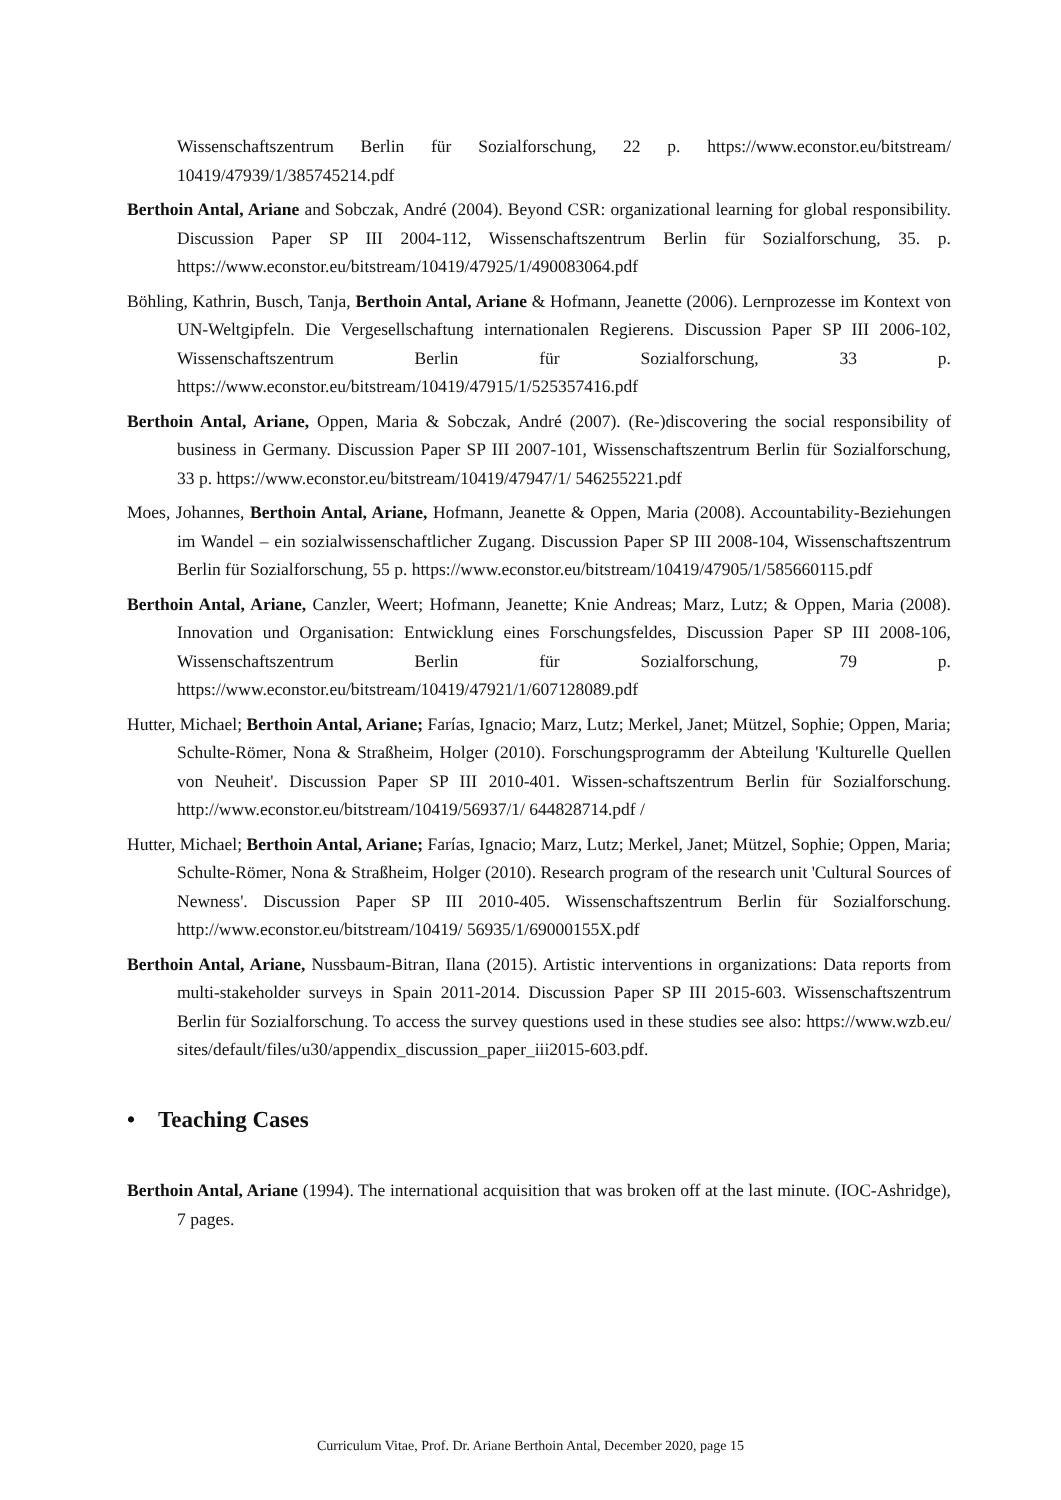Wissenschaftszentrum Berlin für Sozialforschung, 22 p. https://www.econstor.eu/bitstream/ 10419/47939/1/385745214.pdf
Berthoin Antal, Ariane and Sobczak, André (2004). Beyond CSR: organizational learning for global responsibility. Discussion Paper SP III 2004-112, Wissenschaftszentrum Berlin für Sozialforschung, 35. p. https://www.econstor.eu/bitstream/10419/47925/1/490083064.pdf
Böhling, Kathrin, Busch, Tanja, Berthoin Antal, Ariane & Hofmann, Jeanette (2006). Lernprozesse im Kontext von UN-Weltgipfeln. Die Vergesellschaftung internationalen Regierens. Discussion Paper SP III 2006-102, Wissenschaftszentrum Berlin für Sozialforschung, 33 p. https://www.econstor.eu/bitstream/10419/47915/1/525357416.pdf
Berthoin Antal, Ariane, Oppen, Maria & Sobczak, André (2007). (Re-)discovering the social responsibility of business in Germany. Discussion Paper SP III 2007-101, Wissenschaftszentrum Berlin für Sozialforschung, 33 p. https://www.econstor.eu/bitstream/10419/47947/1/ 546255221.pdf
Moes, Johannes, Berthoin Antal, Ariane, Hofmann, Jeanette & Oppen, Maria (2008). Accountability-Beziehungen im Wandel – ein sozialwissenschaftlicher Zugang. Discussion Paper SP III 2008-104, Wissenschaftszentrum Berlin für Sozialforschung, 55 p. https://www.econstor.eu/bitstream/10419/47905/1/585660115.pdf
Berthoin Antal, Ariane, Canzler, Weert; Hofmann, Jeanette; Knie Andreas; Marz, Lutz; & Oppen, Maria (2008). Innovation und Organisation: Entwicklung eines Forschungsfeldes, Discussion Paper SP III 2008-106, Wissenschaftszentrum Berlin für Sozialforschung, 79 p. https://www.econstor.eu/bitstream/10419/47921/1/607128089.pdf
Hutter, Michael; Berthoin Antal, Ariane; Farías, Ignacio; Marz, Lutz; Merkel, Janet; Mützel, Sophie; Oppen, Maria; Schulte-Römer, Nona & Straßheim, Holger (2010). Forschungsprogramm der Abteilung 'Kulturelle Quellen von Neuheit'. Discussion Paper SP III 2010-401. Wissen-schaftszentrum Berlin für Sozialforschung. http://www.econstor.eu/bitstream/10419/56937/1/ 644828714.pdf /
Hutter, Michael; Berthoin Antal, Ariane; Farías, Ignacio; Marz, Lutz; Merkel, Janet; Mützel, Sophie; Oppen, Maria; Schulte-Römer, Nona & Straßheim, Holger (2010). Research program of the research unit 'Cultural Sources of Newness'. Discussion Paper SP III 2010-405. Wissenschaftszentrum Berlin für Sozialforschung. http://www.econstor.eu/bitstream/10419/ 56935/1/69000155X.pdf
Berthoin Antal, Ariane, Nussbaum-Bitran, Ilana (2015). Artistic interventions in organizations: Data reports from multi-stakeholder surveys in Spain 2011-2014. Discussion Paper SP III 2015-603. Wissenschaftszentrum Berlin für Sozialforschung. To access the survey questions used in these studies see also: https://www.wzb.eu/ sites/default/files/u30/appendix_discussion_paper_iii2015-603.pdf.
• Teaching Cases
Berthoin Antal, Ariane (1994). The international acquisition that was broken off at the last minute. (IOC-Ashridge), 7 pages.
Curriculum Vitae, Prof. Dr. Ariane Berthoin Antal, December 2020, page 15